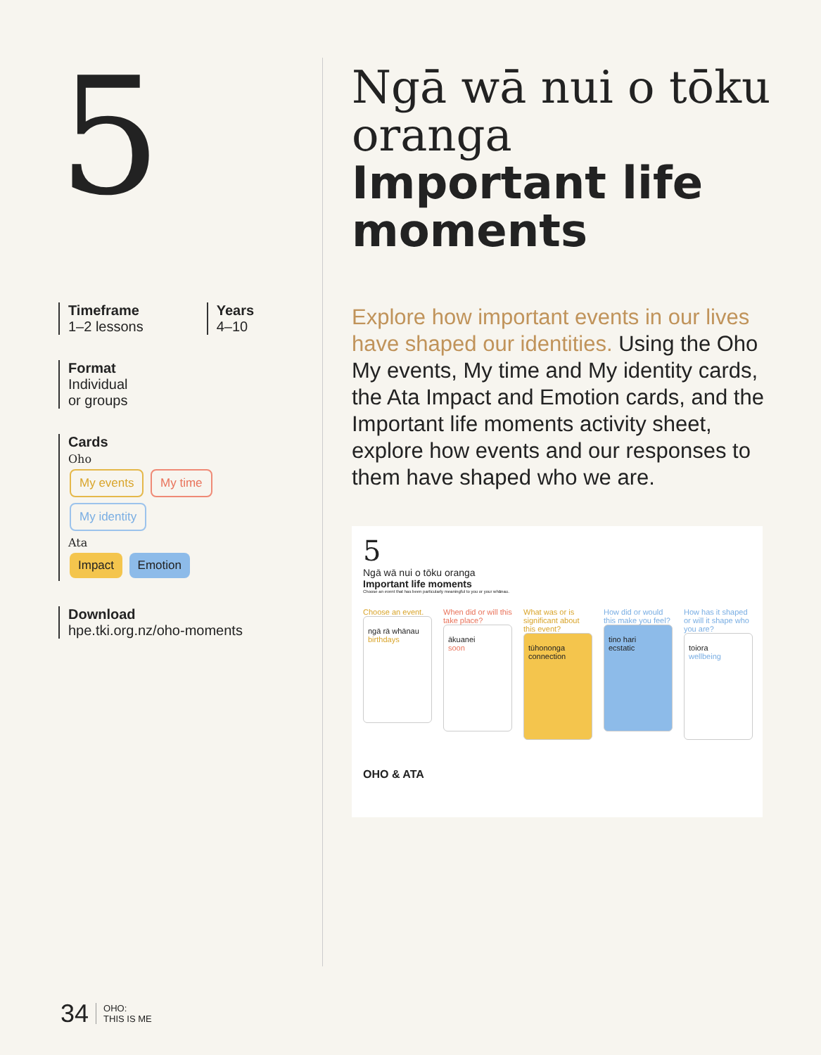5
Timeframe
1–2 lessons
Years
4–10
Format
Individual
or groups
Cards
Oho
My events My time
My identity
Ata
Impact Emotion
Download
hpe.tki.org.nz/oho-moments
Ngā wā nui o tōku oranga
Important life moments
Explore how important events in our lives have shaped our identities. Using the Oho My events, My time and My identity cards, the Ata Impact and Emotion cards, and the Important life moments activity sheet, explore how events and our responses to them have shaped who we are.
5
Ngā wā nui o tōku oranga
Important life moments
Choose an event that has been particularly meaningful to you or your whānau.
Choose an event.
ngā rā whānau
birthdays
When did or will this take place?
ākuanei
soon
What was or is significant about this event?
tūhononga
connection
How did or would this make you feel?
tino hari
ecstatic
How has it shaped or will it shape who you are?
toiora
wellbeing
OHO & ATA
34 OHO:
THIS IS ME